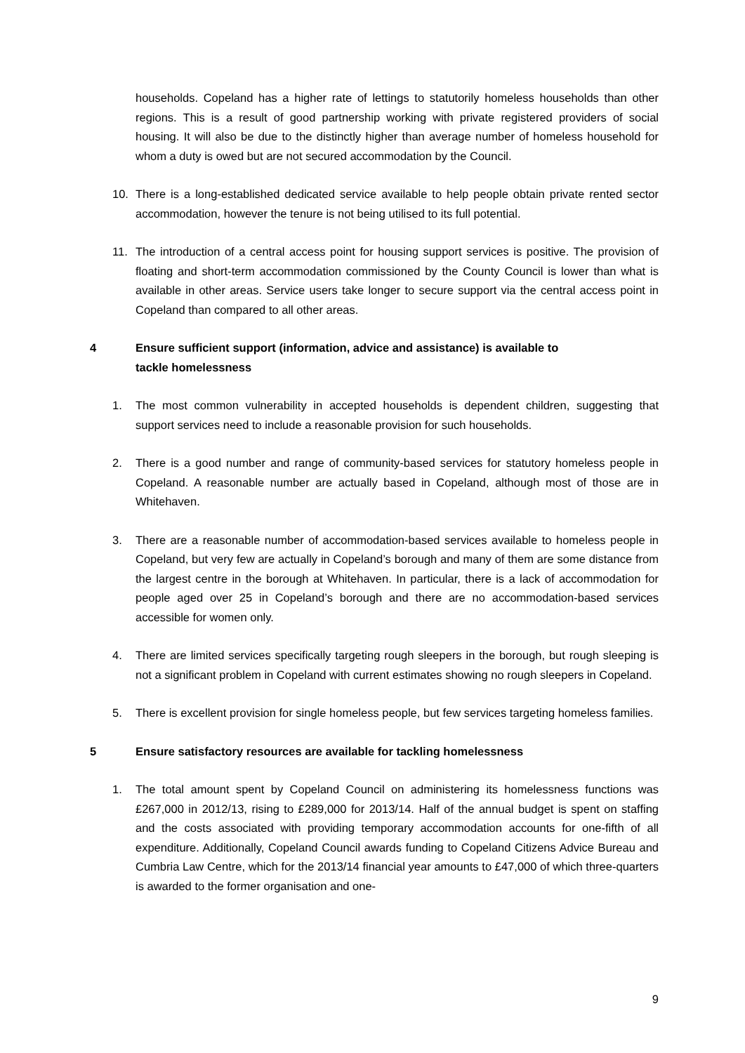households. Copeland has a higher rate of lettings to statutorily homeless households than other regions. This is a result of good partnership working with private registered providers of social housing. It will also be due to the distinctly higher than average number of homeless household for whom a duty is owed but are not secured accommodation by the Council.
10. There is a long-established dedicated service available to help people obtain private rented sector accommodation, however the tenure is not being utilised to its full potential.
11. The introduction of a central access point for housing support services is positive. The provision of floating and short-term accommodation commissioned by the County Council is lower than what is available in other areas. Service users take longer to secure support via the central access point in Copeland than compared to all other areas.
4 Ensure sufficient support (information, advice and assistance) is available to tackle homelessness
1. The most common vulnerability in accepted households is dependent children, suggesting that support services need to include a reasonable provision for such households.
2. There is a good number and range of community-based services for statutory homeless people in Copeland. A reasonable number are actually based in Copeland, although most of those are in Whitehaven.
3. There are a reasonable number of accommodation-based services available to homeless people in Copeland, but very few are actually in Copeland’s borough and many of them are some distance from the largest centre in the borough at Whitehaven. In particular, there is a lack of accommodation for people aged over 25 in Copeland’s borough and there are no accommodation-based services accessible for women only.
4. There are limited services specifically targeting rough sleepers in the borough, but rough sleeping is not a significant problem in Copeland with current estimates showing no rough sleepers in Copeland.
5. There is excellent provision for single homeless people, but few services targeting homeless families.
5 Ensure satisfactory resources are available for tackling homelessness
1. The total amount spent by Copeland Council on administering its homelessness functions was £267,000 in 2012/13, rising to £289,000 for 2013/14. Half of the annual budget is spent on staffing and the costs associated with providing temporary accommodation accounts for one-fifth of all expenditure. Additionally, Copeland Council awards funding to Copeland Citizens Advice Bureau and Cumbria Law Centre, which for the 2013/14 financial year amounts to £47,000 of which three-quarters is awarded to the former organisation and one-
9